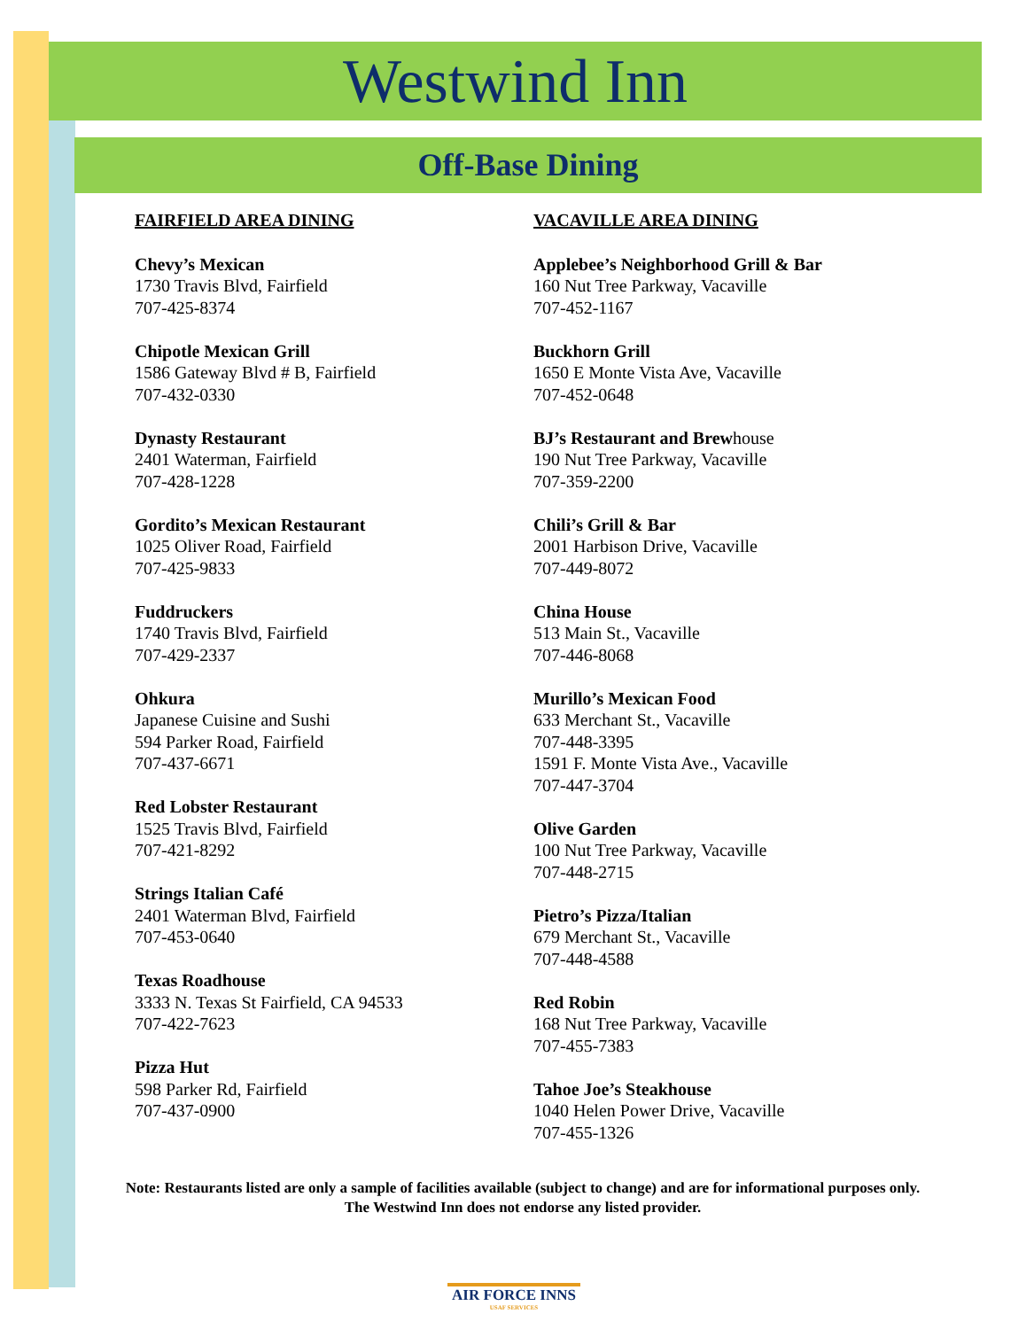Westwind Inn
Off-Base Dining
FAIRFIELD AREA DINING
Chevy’s Mexican
1730 Travis Blvd, Fairfield
707-425-8374
Chipotle Mexican Grill
1586 Gateway Blvd # B, Fairfield
707-432-0330
Dynasty Restaurant
2401 Waterman, Fairfield
707-428-1228
Gordito’s Mexican Restaurant
1025 Oliver Road, Fairfield
707-425-9833
Fuddruckers
1740 Travis Blvd, Fairfield
707-429-2337
Ohkura
Japanese Cuisine and Sushi
594 Parker Road, Fairfield
707-437-6671
Red Lobster Restaurant
1525 Travis Blvd, Fairfield
707-421-8292
Strings Italian Café
2401 Waterman Blvd, Fairfield
707-453-0640
Texas Roadhouse
3333 N. Texas St Fairfield, CA 94533
707-422-7623
Pizza Hut
598 Parker Rd, Fairfield
707-437-0900
VACAVILLE AREA DINING
Applebee’s Neighborhood Grill & Bar
160 Nut Tree Parkway, Vacaville
707-452-1167
Buckhorn Grill
1650 E Monte Vista Ave, Vacaville
707-452-0648
BJ’s Restaurant and Brewhouse
190 Nut Tree Parkway, Vacaville
707-359-2200
Chili’s Grill & Bar
2001 Harbison Drive, Vacaville
707-449-8072
China House
513 Main St., Vacaville
707-446-8068
Murillo’s Mexican Food
633 Merchant St., Vacaville
707-448-3395
1591 F. Monte Vista Ave., Vacaville
707-447-3704
Olive Garden
100 Nut Tree Parkway, Vacaville
707-448-2715
Pietro’s Pizza/Italian
679 Merchant St., Vacaville
707-448-4588
Red Robin
168 Nut Tree Parkway, Vacaville
707-455-7383
Tahoe Joe’s Steakhouse
1040 Helen Power Drive, Vacaville
707-455-1326
Note: Restaurants listed are only a sample of facilities available (subject to change) and are for informational purposes only. The Westwind Inn does not endorse any listed provider.
AIR FORCE INNS
USAF SERVICES